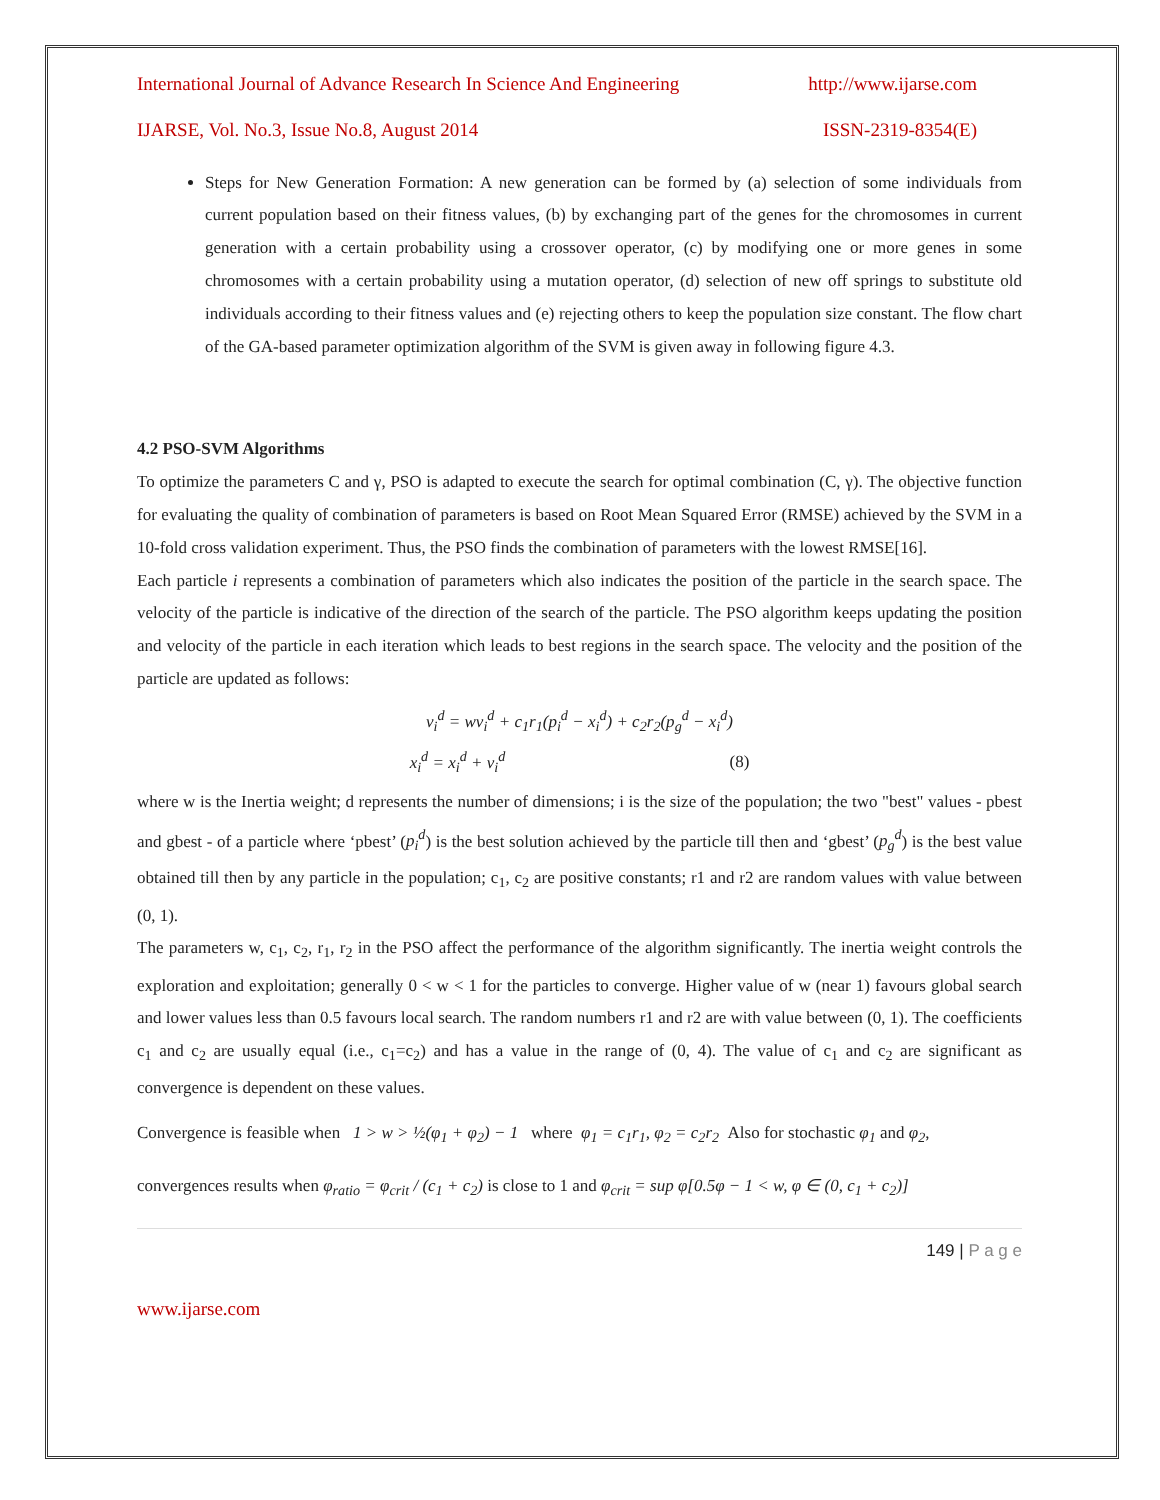International Journal of Advance Research In Science And Engineering http://www.ijarse.com
IJARSE, Vol. No.3, Issue No.8, August 2014 ISSN-2319-8354(E)
Steps for New Generation Formation: A new generation can be formed by (a) selection of some individuals from current population based on their fitness values, (b) by exchanging part of the genes for the chromosomes in current generation with a certain probability using a crossover operator, (c) by modifying one or more genes in some chromosomes with a certain probability using a mutation operator, (d) selection of new off springs to substitute old individuals according to their fitness values and (e) rejecting others to keep the population size constant. The flow chart of the GA-based parameter optimization algorithm of the SVM is given away in following figure 4.3.
4.2 PSO-SVM Algorithms
To optimize the parameters C and γ, PSO is adapted to execute the search for optimal combination (C, γ). The objective function for evaluating the quality of combination of parameters is based on Root Mean Squared Error (RMSE) achieved by the SVM in a 10-fold cross validation experiment. Thus, the PSO finds the combination of parameters with the lowest RMSE[16].
Each particle i represents a combination of parameters which also indicates the position of the particle in the search space. The velocity of the particle is indicative of the direction of the search of the particle. The PSO algorithm keeps updating the position and velocity of the particle in each iteration which leads to best regions in the search space. The velocity and the position of the particle are updated as follows:
v<sub>i</sub><sup>d</sup> = wv<sub>i</sub><sup>d</sup> + c<sub>1</sub>r<sub>1</sub>(p<sub>i</sub><sup>d</sup> − x<sub>i</sub><sup>d</sup>) + c<sub>2</sub>r<sub>2</sub>(p<sub>g</sub><sup>d</sup> − x<sub>i</sub><sup>d</sup>)
x<sub>i</sub><sup>d</sup> = x<sub>i</sub><sup>d</sup> + v<sub>i</sub><sup>d</sup> (8)
where w is the Inertia weight; d represents the number of dimensions; i is the size of the population; the two "best" values - pbest and gbest - of a particle where ‘pbest’ (p<sub>i</sub><sup>d</sup>) is the best solution achieved by the particle till then and ‘gbest’ (p<sub>g</sub><sup>d</sup>) is the best value obtained till then by any particle in the population; c<sub>1</sub>, c<sub>2</sub> are positive constants; r1 and r2 are random values with value between (0, 1).
The parameters w, c<sub>1</sub>, c<sub>2</sub>, r<sub>1</sub>, r<sub>2</sub> in the PSO affect the performance of the algorithm significantly. The inertia weight controls the exploration and exploitation; generally 0 < w < 1 for the particles to converge. Higher value of w (near 1) favours global search and lower values less than 0.5 favours local search. The random numbers r1 and r2 are with value between (0, 1). The coefficients c<sub>1</sub> and c<sub>2</sub> are usually equal (i.e., c<sub>1</sub>=c<sub>2</sub>) and has a value in the range of (0, 4). The value of c<sub>1</sub> and c<sub>2</sub> are significant as convergence is dependent on these values.
Convergence is feasible when 1 > w > ½(φ<sub>1</sub> + φ<sub>2</sub>) − 1 where φ<sub>1</sub> = c<sub>1</sub>r<sub>1</sub>, φ<sub>2</sub> = c<sub>2</sub>r<sub>2</sub> Also for stochastic φ<sub>1</sub> and φ<sub>2</sub>,
convergences results when φ<sub>ratio</sub> = φ<sub>crit</sub> / (c<sub>1</sub> + c<sub>2</sub>) is close to 1 and φ<sub>crit</sub> = sup φ[0.5φ − 1 < w, φ ∈ (0, c<sub>1</sub> + c<sub>2</sub>)]
149 | P a g e
www.ijarse.com